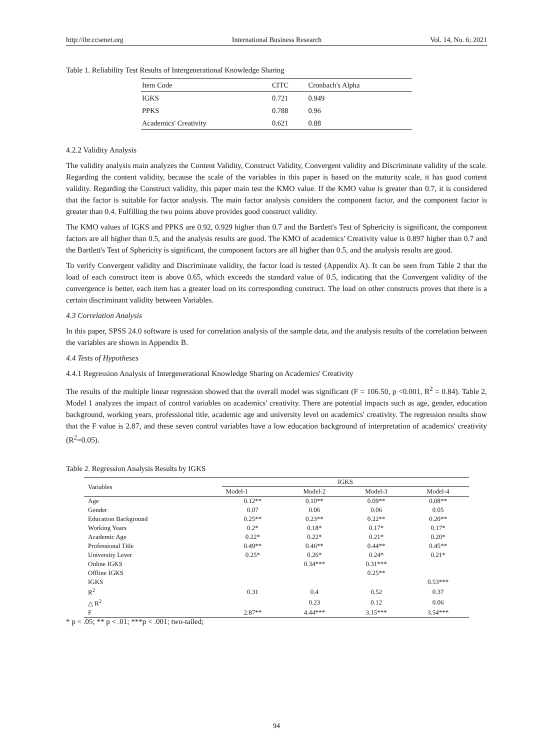http://ibr.ccsenet.org International Business Research Vol. 14, No. 6; 2021
Table 1. Reliability Test Results of Intergenerational Knowledge Sharing
| Item Code | CITC | Cronbach's Alpha |
| --- | --- | --- |
| IGKS | 0.721 | 0.949 |
| PPKS | 0.788 | 0.96 |
| Academics' Creativity | 0.621 | 0.88 |
4.2.2 Validity Analysis
The validity analysis main analyzes the Content Validity, Construct Validity, Convergent validity and Discriminate validity of the scale. Regarding the content validity, because the scale of the variables in this paper is based on the maturity scale, it has good content validity. Regarding the Construct validity, this paper main test the KMO value. If the KMO value is greater than 0.7, it is considered that the factor is suitable for factor analysis. The main factor analysis considers the component factor, and the component factor is greater than 0.4. Fulfilling the two points above provides good construct validity.
The KMO values of IGKS and PPKS are 0.92, 0.929 higher than 0.7 and the Bartlett's Test of Sphericity is significant, the component factors are all higher than 0.5, and the analysis results are good. The KMO of academics' Creativity value is 0.897 higher than 0.7 and the Bartlett's Test of Sphericity is significant, the component factors are all higher than 0.5, and the analysis results are good.
To verify Convergent validity and Discriminate validity, the factor load is tested (Appendix A). It can be seen from Table 2 that the load of each construct item is above 0.65, which exceeds the standard value of 0.5, indicating that the Convergent validity of the convergence is better, each item has a greater load on its corresponding construct. The load on other constructs proves that there is a certain discriminant validity between Variables.
4.3 Correlation Analysis
In this paper, SPSS 24.0 software is used for correlation analysis of the sample data, and the analysis results of the correlation between the variables are shown in Appendix B.
4.4 Tests of Hypotheses
4.4.1 Regression Analysis of Intergenerational Knowledge Sharing on Academics' Creativity
The results of the multiple linear regression showed that the overall model was significant (F = 106.50, p <0.001, R<sup>2</sup> = 0.84). Table 2, Model 1 analyzes the impact of control variables on academics' creativity. There are potential impacts such as age, gender, education background, working years, professional title, academic age and university level on academics' creativity. The regression results show that the F value is 2.87, and these seven control variables have a low education background of interpretation of academics' creativity (R<sup>2</sup>=0.05).
Table 2. Regression Analysis Results by IGKS
| Variables | IGKS | | | |
| --- | --- | --- | --- | --- |
| | Model-1 | Model-2 | Model-3 | Model-4 |
| Age | 0.12** | 0.10** | 0.09** | 0.08** |
| Gender | 0.07 | 0.06 | 0.06 | 0.05 |
| Education Background | 0.25** | 0.23** | 0.22** | 0.20** |
| Working Years | 0.2* | 0.18* | 0.17* | 0.17* |
| Academic Age | 0.22* | 0.22* | 0.21* | 0.20* |
| Professional Title | 0.49** | 0.46** | 0.44** | 0.45** |
| University Lever | 0.25* | 0.26* | 0.24* | 0.21* |
| Online IGKS | | 0.34*** | 0.31*** | |
| Offline IGKS | | | 0.25** | |
| IGKS | | | | 0.53*** |
| R<sup>2</sup> | 0.31 | 0.4 | 0.52 | 0.37 |
| △ R<sup>2</sup> | | 0.23 | 0.12 | 0.06 |
| F | 2.87** | 4.44*** | 3.15*** | 3.54*** |
* p < .05; ** p < .01; ***p < .001; two-tailed;
94